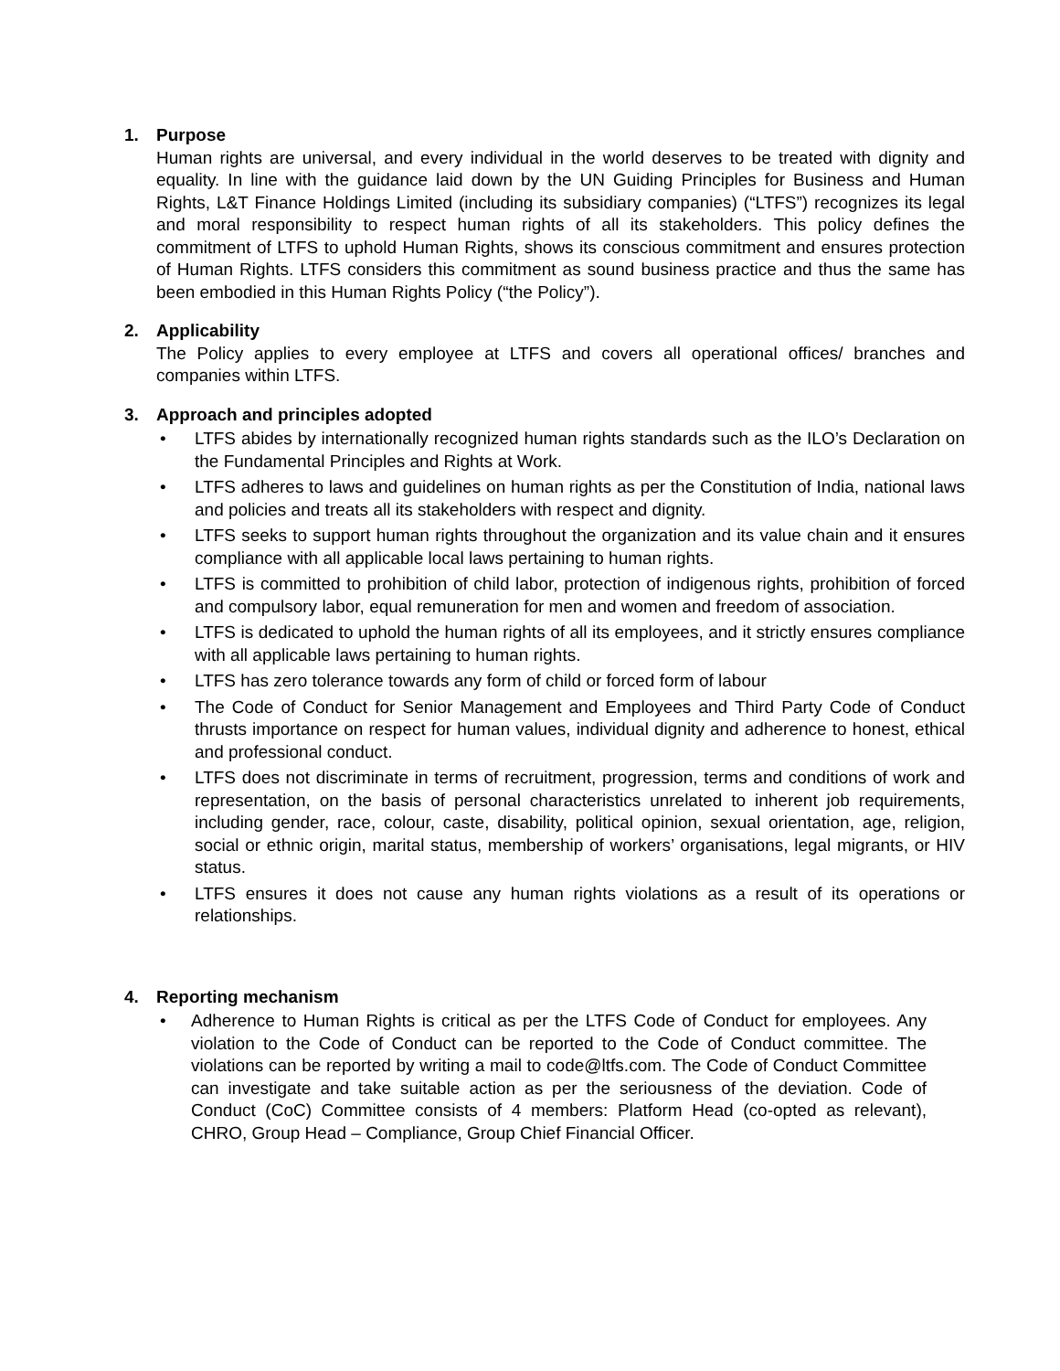1. Purpose
Human rights are universal, and every individual in the world deserves to be treated with dignity and equality. In line with the guidance laid down by the UN Guiding Principles for Business and Human Rights, L&T Finance Holdings Limited (including its subsidiary companies) (“LTFS”) recognizes its legal and moral responsibility to respect human rights of all its stakeholders. This policy defines the commitment of LTFS to uphold Human Rights, shows its conscious commitment and ensures protection of Human Rights. LTFS considers this commitment as sound business practice and thus the same has been embodied in this Human Rights Policy (“the Policy”).
2. Applicability
The Policy applies to every employee at LTFS and covers all operational offices/ branches and companies within LTFS.
3. Approach and principles adopted
• LTFS abides by internationally recognized human rights standards such as the ILO’s Declaration on the Fundamental Principles and Rights at Work.
• LTFS adheres to laws and guidelines on human rights as per the Constitution of India, national laws and policies and treats all its stakeholders with respect and dignity.
• LTFS seeks to support human rights throughout the organization and its value chain and it ensures compliance with all applicable local laws pertaining to human rights.
• LTFS is committed to prohibition of child labor, protection of indigenous rights, prohibition of forced and compulsory labor, equal remuneration for men and women and freedom of association.
• LTFS is dedicated to uphold the human rights of all its employees, and it strictly ensures compliance with all applicable laws pertaining to human rights.
• LTFS has zero tolerance towards any form of child or forced form of labour
• The Code of Conduct for Senior Management and Employees and Third Party Code of Conduct thrusts importance on respect for human values, individual dignity and adherence to honest, ethical and professional conduct.
• LTFS does not discriminate in terms of recruitment, progression, terms and conditions of work and representation, on the basis of personal characteristics unrelated to inherent job requirements, including gender, race, colour, caste, disability, political opinion, sexual orientation, age, religion, social or ethnic origin, marital status, membership of workers’ organisations, legal migrants, or HIV status.
• LTFS ensures it does not cause any human rights violations as a result of its operations or relationships.
4. Reporting mechanism
• Adherence to Human Rights is critical as per the LTFS Code of Conduct for employees. Any violation to the Code of Conduct can be reported to the Code of Conduct committee. The violations can be reported by writing a mail to code@ltfs.com. The Code of Conduct Committee can investigate and take suitable action as per the seriousness of the deviation. Code of Conduct (CoC) Committee consists of 4 members: Platform Head (co-opted as relevant), CHRO, Group Head – Compliance, Group Chief Financial Officer.